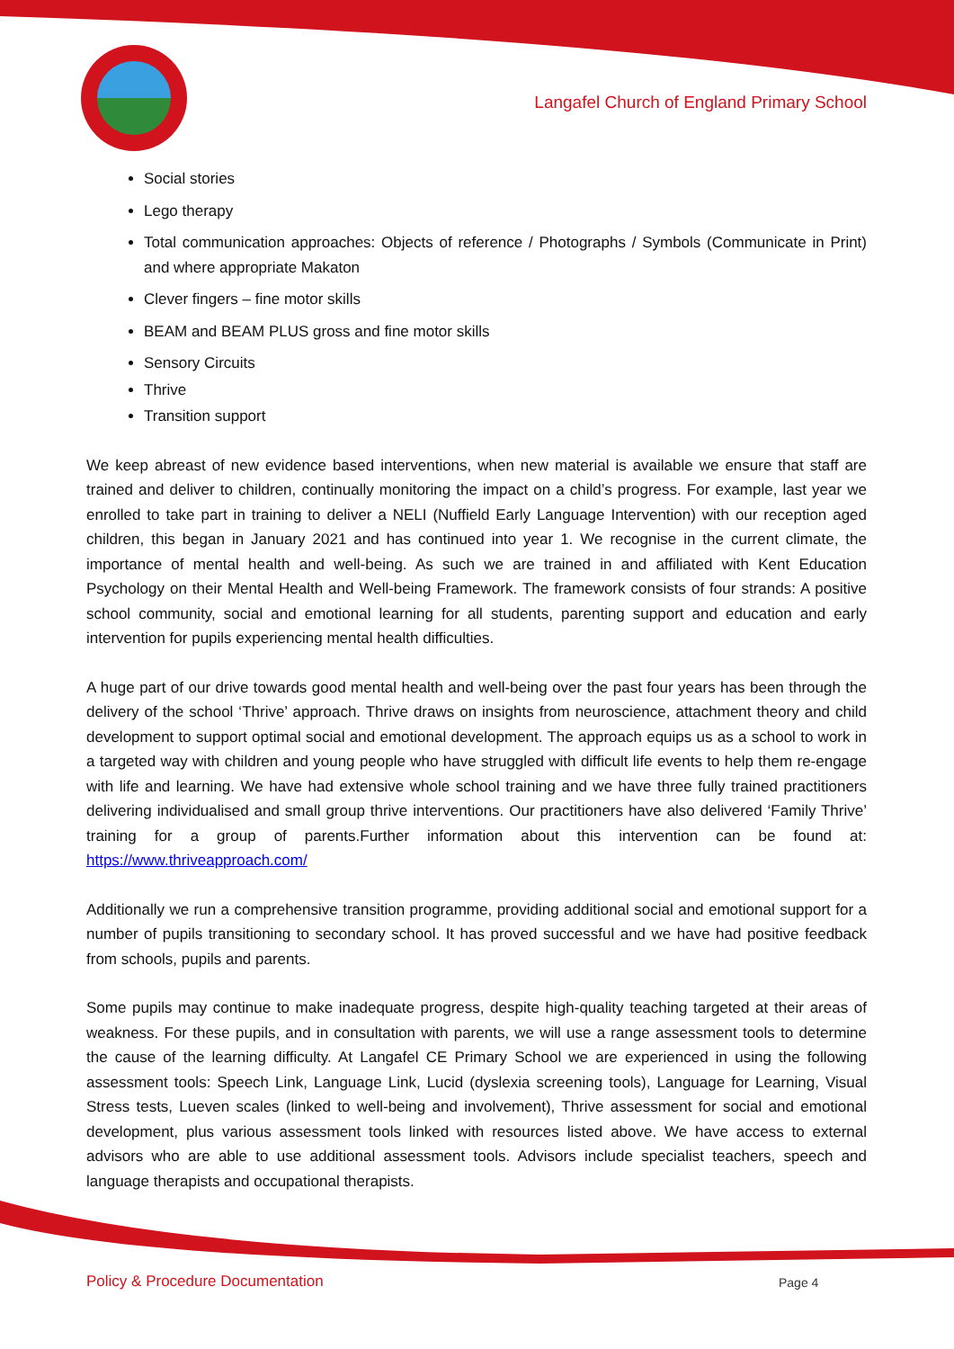Langafel Church of England Primary School
Social stories
Lego therapy
Total communication approaches: Objects of reference / Photographs / Symbols (Communicate in Print) and where appropriate Makaton
Clever fingers – fine motor skills
BEAM and BEAM PLUS gross and fine motor skills
Sensory Circuits
Thrive
Transition support
We keep abreast of new evidence based interventions, when new material is available we ensure that staff are trained and deliver to children, continually monitoring the impact on a child’s progress. For example, last year we enrolled to take part in training to deliver a NELI (Nuffield Early Language Intervention) with our reception aged children, this began in January 2021 and has continued into year 1. We recognise in the current climate, the importance of mental health and well-being. As such we are trained in and affiliated with Kent Education Psychology on their Mental Health and Well-being Framework. The framework consists of four strands: A positive school community, social and emotional learning for all students, parenting support and education and early intervention for pupils experiencing mental health difficulties.
A huge part of our drive towards good mental health and well-being over the past four years has been through the delivery of the school ‘Thrive’ approach. Thrive draws on insights from neuroscience, attachment theory and child development to support optimal social and emotional development. The approach equips us as a school to work in a targeted way with children and young people who have struggled with difficult life events to help them re-engage with life and learning. We have had extensive whole school training and we have three fully trained practitioners delivering individualised and small group thrive interventions. Our practitioners have also delivered ‘Family Thrive’ training for a group of parents.Further information about this intervention can be found at: https://www.thriveapproach.com/
Additionally we run a comprehensive transition programme, providing additional social and emotional support for a number of pupils transitioning to secondary school. It has proved successful and we have had positive feedback from schools, pupils and parents.
Some pupils may continue to make inadequate progress, despite high-quality teaching targeted at their areas of weakness. For these pupils, and in consultation with parents, we will use a range assessment tools to determine the cause of the learning difficulty. At Langafel CE Primary School we are experienced in using the following assessment tools: Speech Link, Language Link, Lucid (dyslexia screening tools), Language for Learning, Visual Stress tests, Lueven scales (linked to well-being and involvement), Thrive assessment for social and emotional development, plus various assessment tools linked with resources listed above. We have access to external advisors who are able to use additional assessment tools. Advisors include specialist teachers, speech and language therapists and occupational therapists.
Policy & Procedure Documentation
Page 4